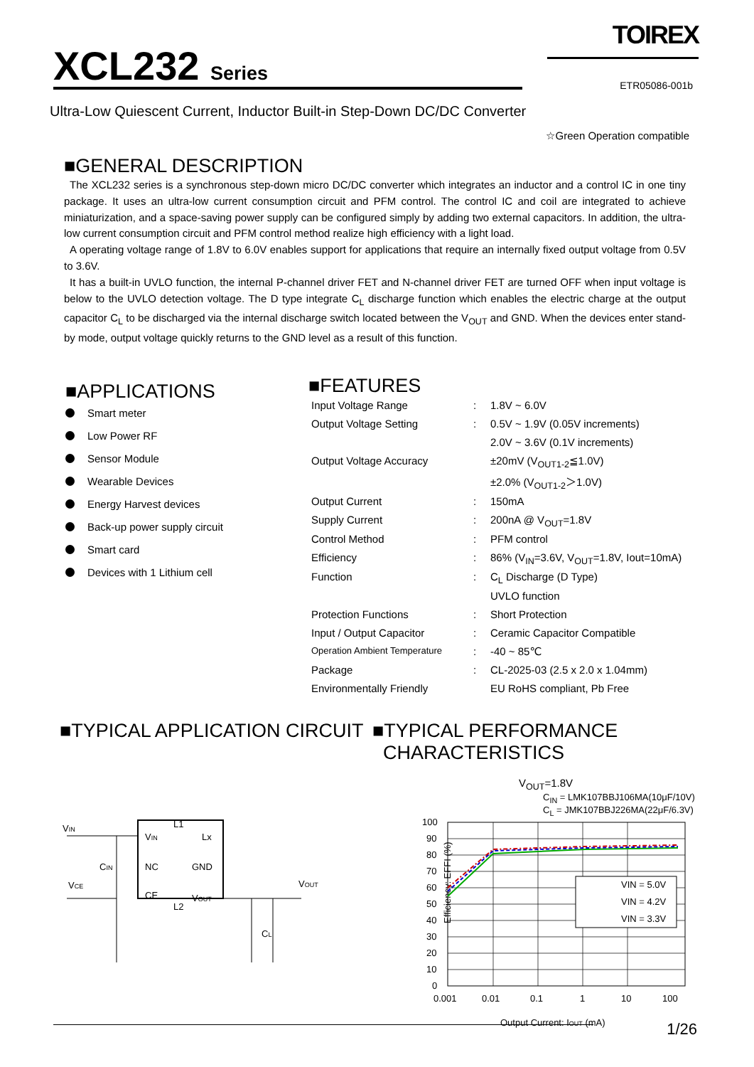TOIREX
XCL232 Series ETR05086-001b
Ultra-Low Quiescent Current, Inductor Built-in Step-Down DC/DC Converter
☆Green Operation compatible
■GENERAL DESCRIPTION
The XCL232 series is a synchronous step-down micro DC/DC converter which integrates an inductor and a control IC in one tiny package. It uses an ultra-low current consumption circuit and PFM control. The control IC and coil are integrated to achieve miniaturization, and a space-saving power supply can be configured simply by adding two external capacitors. In addition, the ultra-low current consumption circuit and PFM control method realize high efficiency with a light load.
A operating voltage range of 1.8V to 6.0V enables support for applications that require an internally fixed output voltage from 0.5V to 3.6V.
It has a built-in UVLO function, the internal P-channel driver FET and N-channel driver FET are turned OFF when input voltage is below to the UVLO detection voltage. The D type integrate C<sub>L</sub> discharge function which enables the electric charge at the output capacitor C<sub>L</sub> to be discharged via the internal discharge switch located between the V<sub>OUT</sub> and GND. When the devices enter stand-by mode, output voltage quickly returns to the GND level as a result of this function.
■APPLICATIONS
Smart meter
Low Power RF
Sensor Module
Wearable Devices
Energy Harvest devices
Back-up power supply circuit
Smart card
Devices with 1 Lithium cell
■FEATURES
| Input Voltage Range | : | 1.8V ~ 6.0V |
| Output Voltage Setting | : | 0.5V ~ 1.9V (0.05V increments) |
| | | 2.0V ~ 3.6V (0.1V increments) |
| Output Voltage Accuracy | | ±20mV (V<sub>OUT1-2</sub>≦1.0V) |
| | | ±2.0% (V<sub>OUT1-2</sub>＞1.0V) |
| Output Current | : | 150mA |
| Supply Current | : | 200nA @ V<sub>OUT</sub>=1.8V |
| Control Method | : | PFM control |
| Efficiency | : | 86% (V<sub>IN</sub>=3.6V, V<sub>OUT</sub>=1.8V, Iout=10mA) |
| Function | : | C<sub>L</sub> Discharge (D Type) |
| | | UVLO function |
| Protection Functions | : | Short Protection |
| Input / Output Capacitor | : | Ceramic Capacitor Compatible |
| Operation Ambient Temperature | : | -40 ~ 85℃ |
| Package | : | CL-2025-03 (2.5 x 2.0 x 1.04mm) |
| Environmentally Friendly | | EU RoHS compliant, Pb Free |
■TYPICAL APPLICATION CIRCUIT
VIN
VIN
L1
Lx
CIN
NC
GND
VCE
CE
VOUT
L2
VOUT
CL
■TYPICAL PERFORMANCE
CHARACTERISTICS
V<sub>OUT</sub>=1.8V
C<sub>IN</sub> = LMK107BBJ106MA(10μF/10V)
C<sub>L</sub> = JMK107BBJ226MA(22μF/6.3V)
100
90
80
70
60
50
40
30
20
10
0
0.001
0.01
0.1
1
10
100
Efficiency: EFFI (%)
Output Current: IOUT (mA)
VIN = 5.0V
VIN = 4.2V
VIN = 3.3V
1/26